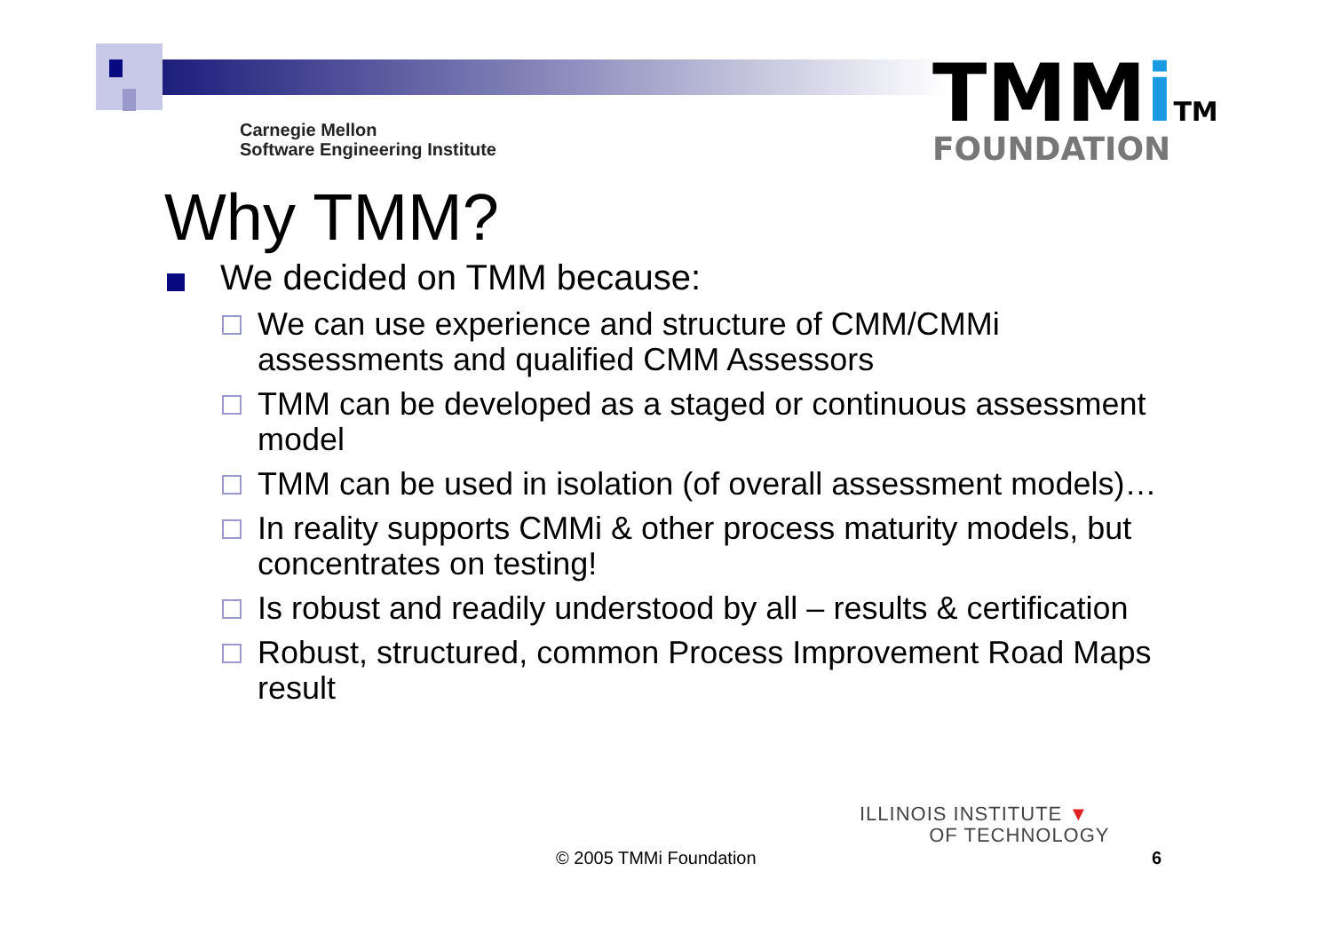Carnegie Mellon
Software Engineering Institute
TMMi TM
FOUNDATION
Why TMM?
We decided on TMM because:
We can use experience and structure of CMM/CMMi assessments and qualified CMM Assessors
TMM can be developed as a staged or continuous assessment model
TMM can be used in isolation (of overall assessment models)…
In reality supports CMMi & other process maturity models, but concentrates on testing!
Is robust and readily understood by all – results & certification
Robust, structured, common Process Improvement Road Maps result
ILLINOIS INSTITUTE ▼
OF TECHNOLOGY
© 2005 TMMi Foundation 6